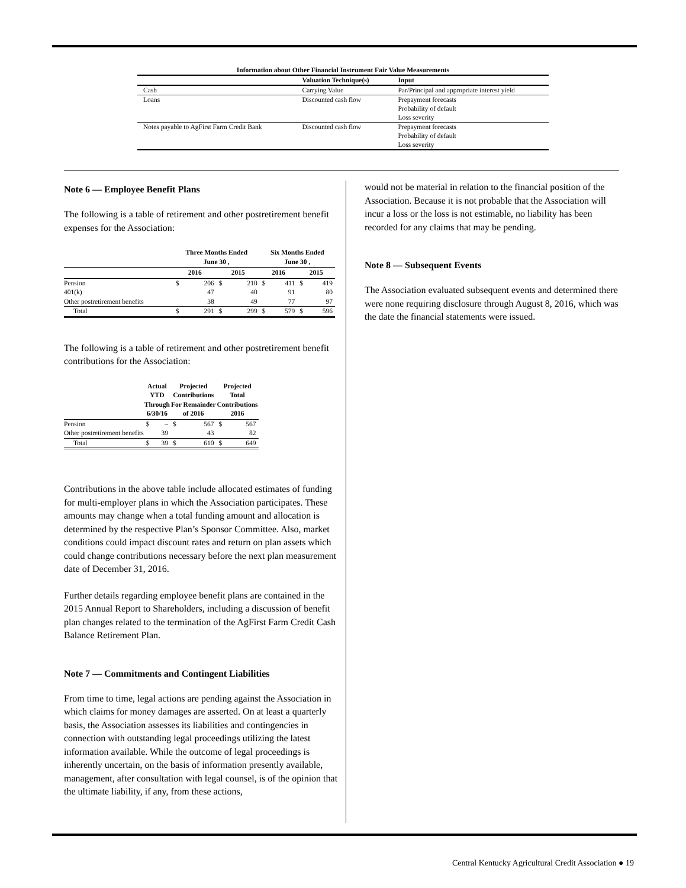Information about Other Financial Instrument Fair Value Measurements
| | Valuation Technique(s) | Input |
| --- | --- | --- |
| Cash | Carrying Value | Par/Principal and appropriate interest yield |
| Loans | Discounted cash flow | Prepayment forecasts Probability of default Loss severity |
| Notes payable to AgFirst Farm Credit Bank | Discounted cash flow | Prepayment forecasts Probability of default Loss severity |
Note 6 — Employee Benefit Plans
The following is a table of retirement and other postretirement benefit expenses for the Association:
| | Three Months Ended June 30 , | | | | Six Months Ended June 30 , | | | |
| --- | --- | --- | --- | --- | --- | --- | --- | --- |
| | 2016 | | 2015 | | 2016 | | 2015 | |
| Pension | $ | 206 | $ | 210 | $ | 411 | $ | 419 |
| 401(k) | | 47 | | 40 | | 91 | | 80 |
| Other postretirement benefits | | 38 | | 49 | | 77 | | 97 |
| Total | $ | 291 | $ | 299 | $ | 579 | $ | 596 |
The following is a table of retirement and other postretirement benefit contributions for the Association:
| | Actual YTD Through 6/30/16 | | Projected Contributions For Remainder of 2016 | | Projected Total Contributions 2016 | |
| --- | --- | --- | --- | --- | --- | --- |
| Pension | $ | – | $ | 567 | $ | 567 |
| Other postretirement benefits | | 39 | | 43 | | 82 |
| Total | $ | 39 | $ | 610 | $ | 649 |
Contributions in the above table include allocated estimates of funding for multi-employer plans in which the Association participates. These amounts may change when a total funding amount and allocation is determined by the respective Plan’s Sponsor Committee. Also, market conditions could impact discount rates and return on plan assets which could change contributions necessary before the next plan measurement date of December 31, 2016.
Further details regarding employee benefit plans are contained in the 2015 Annual Report to Shareholders, including a discussion of benefit plan changes related to the termination of the AgFirst Farm Credit Cash Balance Retirement Plan.
Note 7 — Commitments and Contingent Liabilities
From time to time, legal actions are pending against the Association in which claims for money damages are asserted. On at least a quarterly basis, the Association assesses its liabilities and contingencies in connection with outstanding legal proceedings utilizing the latest information available. While the outcome of legal proceedings is inherently uncertain, on the basis of information presently available, management, after consultation with legal counsel, is of the opinion that the ultimate liability, if any, from these actions,
would not be material in relation to the financial position of the Association. Because it is not probable that the Association will incur a loss or the loss is not estimable, no liability has been recorded for any claims that may be pending.
Note 8 — Subsequent Events
The Association evaluated subsequent events and determined there were none requiring disclosure through August 8, 2016, which was the date the financial statements were issued.
Central Kentucky Agricultural Credit Association ● 19